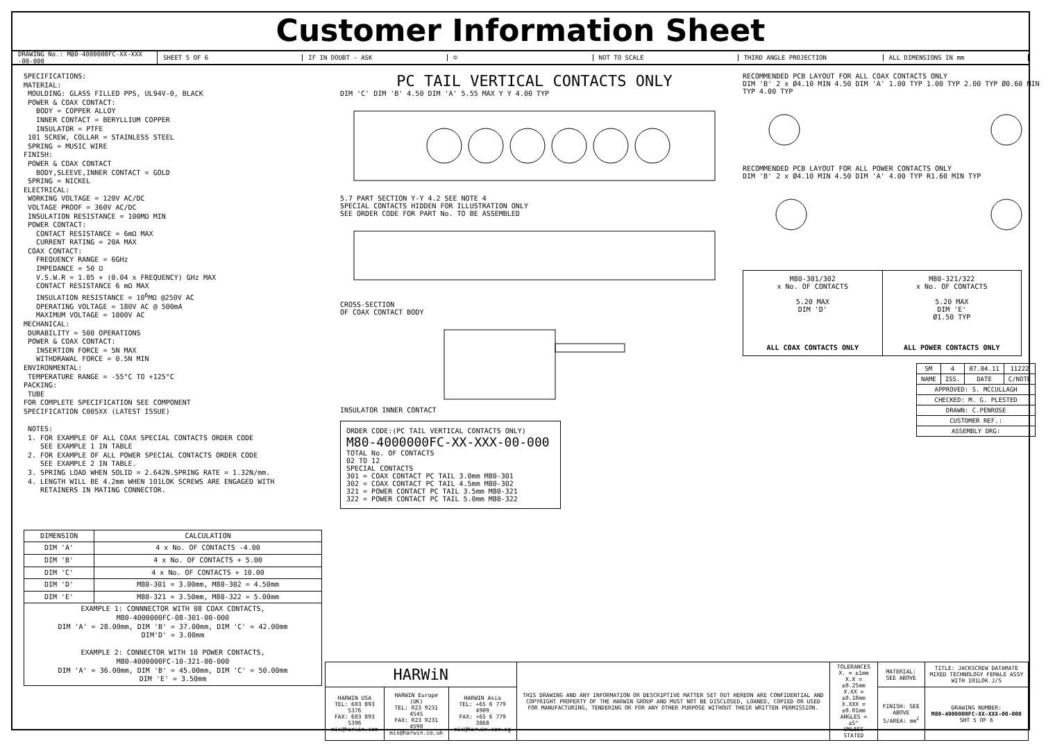Customer Information Sheet
DRAWING No.: M80-4000000FC-XX-XXX -00-000
SHEET 5 OF 6 IF IN DOUBT - ASK © NOT TO SCALE THIRD ANGLE PROJECTION ALL DIMENSIONS IN mm
SPECIFICATIONS: MATERIAL: MOULDING: GLASS FILLED PPS, UL94V-0, BLACK POWER & COAX CONTACT: BODY = COPPER ALLOY INNER CONTACT = BERYLLIUM COPPER INSULATOR = PTFE 101 SCREW, COLLAR = STAINLESS STEEL SPRING = MUSIC WIRE FINISH: POWER & COAX CONTACT BODY,SLEEVE,INNER CONTACT = GOLD SPRING = NICKEL ELECTRICAL: WORKING VOLTAGE = 120V AC/DC VOLTAGE PROOF = 360V AC/DC INSULATION RESISTANCE = 100MΩ MIN POWER CONTACT: CONTACT RESISTANCE = 6mΩ MAX CURRENT RATING = 20A MAX COAX CONTACT: FREQUENCY RANGE = 6GHz IMPEDANCE = 50 Ω V.S.W.R = 1.05 + (0.04 x FREQUENCY) GHz MAX CONTACT RESISTANCE 6 mΩ MAX INSULATION RESISTANCE = 10<sup>6</sup>MΩ @250V AC OPERATING VOLTAGE = 180V AC @ 500mA MAXIMUM VOLTAGE = 1000V AC MECHANICAL: DURABILITY = 500 OPERATIONS POWER & COAX CONTACT: INSERTION FORCE = 5N MAX WITHDRAWAL FORCE = 0.5N MIN ENVIRONMENTAL: TEMPERATURE RANGE = -55°C TO +125°C PACKING: TUBE FOR COMPLETE SPECIFICATION SEE COMPONENT SPECIFICATION C005XX (LATEST ISSUE) NOTES: 1. FOR EXAMPLE OF ALL COAX SPECIAL CONTACTS ORDER CODE SEE EXAMPLE 1 IN TABLE 2. FOR EXAMPLE OF ALL POWER SPECIAL CONTACTS ORDER CODE SEE EXAMPLE 2 IN TABLE. 3. SPRING LOAD WHEN SOLID = 2.642N.SPRING RATE = 1.32N/mm. 4. LENGTH WILL BE 4.2mm WHEN 101LOK SCREWS ARE ENGAGED WITH RETAINERS IN MATING CONNECTOR.
| DIMENSION | CALCULATION |
| --- | --- |
| DIM 'A' | 4 x No. OF CONTACTS -4.00 |
| DIM 'B' | 4 x No. OF CONTACTS + 5.00 |
| DIM 'C' | 4 x No. OF CONTACTS + 10.00 |
| DIM 'D' | M80-301 = 3.00mm, M80-302 = 4.50mm |
| DIM 'E' | M80-321 = 3.50mm, M80-322 = 5.00mm |
| EXAMPLE 1: CONNNECTOR WITH 08 COAX CONTACTS, M80-4000000FC-08-301-00-000 DIM 'A' = 28.00mm, DIM 'B' = 37.00mm, DIM 'C' = 42.00mm DIM'D' = 3.00mm EXAMPLE 2: CONNECTOR WITH 10 POWER CONTACTS, M80-4000000FC-10-321-00-000 DIM 'A' = 36.00mm, DIM 'B' = 45.00mm, DIM 'C' = 50.00mm DIM 'E' = 3.50mm | |
PC TAIL VERTICAL CONTACTS ONLY
DIM 'C' DIM 'B' 4.50 DIM 'A' 5.55 MAX Y Y 4.00 TYP
5.7 PART SECTION Y-Y 4.2 SEE NOTE 4
SPECIAL CONTACTS HIDDEN FOR ILLUSTRATION ONLY
SEE ORDER CODE FOR PART No. TO BE ASSEMBLED
CROSS-SECTION
OF COAX CONTACT BODY
INSULATOR INNER CONTACT
ORDER CODE:(PC TAIL VERTICAL CONTACTS ONLY)
M80-4000000FC-XX-XXX-00-000
TOTAL No. OF CONTACTS
02 TO 12
SPECIAL CONTACTS
301 = COAX CONTACT PC TAIL 3.0mm M80-301
302 = COAX CONTACT PC TAIL 4.5mm M80-302
321 = POWER CONTACT PC TAIL 3.5mm M80-321
322 = POWER CONTACT PC TAIL 5.0mm M80-322
RECOMMENDED PCB LAYOUT FOR ALL COAX CONTACTS ONLY
DIM 'B' 2 x Ø4.10 MIN 4.50 DIM 'A' 1.00 TYP 1.00 TYP 2.00 TYP Ø0.60 MIN TYP 4.00 TYP
RECOMMENDED PCB LAYOUT FOR ALL POWER CONTACTS ONLY
DIM 'B' 2 x Ø4.10 MIN 4.50 DIM 'A' 4.00 TYP R1.60 MIN TYP
M80-301/302
x No. OF CONTACTS
5.20 MAX
DIM 'D'
ALL COAX CONTACTS ONLY
M80-321/322
x No. OF CONTACTS
5.20 MAX
DIM 'E'
Ø1.50 TYP
ALL POWER CONTACTS ONLY
| SM | 4 | 07.04.11 | 11222 |
| NAME | ISS. | DATE | C/NOTE |
| APPROVED: S. MCCULLAGH | | | |
| CHECKED: M. G. PLESTED | | | |
| DRAWN: C.PENROSE | | | |
| CUSTOMER REF.: | | | |
| ASSEMBLY DRG: | | | |
| HARWiN | | | THIS DRAWING AND ANY INFORMATION OR DESCRIPTIVE MATTER SET OUT HEREON ARE CONFIDENTIAL AND COPYRIGHT PROPERTY OF THE HARWIN GROUP AND MUST NOT BE DISCLOSED, LOANED, COPIED OR USED FOR MANUFACTURING, TENDERING OR FOR ANY OTHER PURPOSE WITHOUT THEIR WRITTEN PERMISSION. | TOLERANCES X. = ±1mm X.X = ±0.25mm X.XX = ±0.10mm X.XXX = ±0.01mm ANGLES = ±5° UNLESS STATED | MATERIAL: SEE ABOVE | TITLE: JACKSCREW DATAMATE MIXED TECHNOLOGY FEMALE ASSY WITH 101LOK J/S |
| HARWIN USA TEL: 603 893 5376 FAX: 603 893 5396 mis@harwin.com | HARWIN Europe (UK) TEL: 023 9231 4545 FAX: 023 9231 4590 mis@harwin.co.uk | HARWIN Asia TEL: +65 6 779 4909 FAX: +65 6 779 3868 mis@harwin.com.sg | | | FINISH: SEE ABOVE S/AREA: mm<sup>2</sup> | DRAWING NUMBER: M80-4000000FC-XX-XXX-00-000 SHT 5 OF 6 |